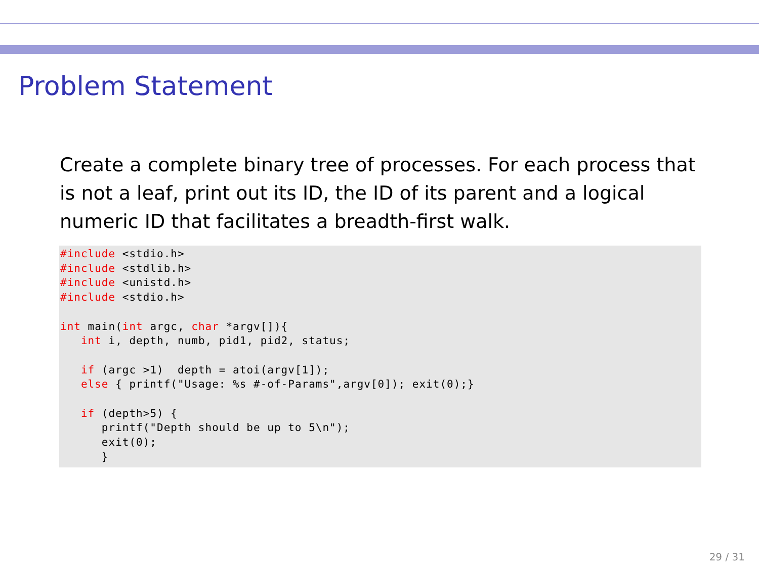Problem Statement
Create a complete binary tree of processes. For each process that is not a leaf, print out its ID, the ID of its parent and a logical numeric ID that facilitates a breadth-first walk.
#include <stdio.h>
#include <stdlib.h>
#include <unistd.h>
#include <stdio.h>

int main(int argc, char *argv[]){
   int i, depth, numb, pid1, pid2, status;

   if (argc >1)  depth = atoi(argv[1]);
   else { printf("Usage: %s #-of-Params",argv[0]); exit(0);}

   if (depth>5) {
      printf("Depth should be up to 5\n");
      exit(0);
      }
29 / 31